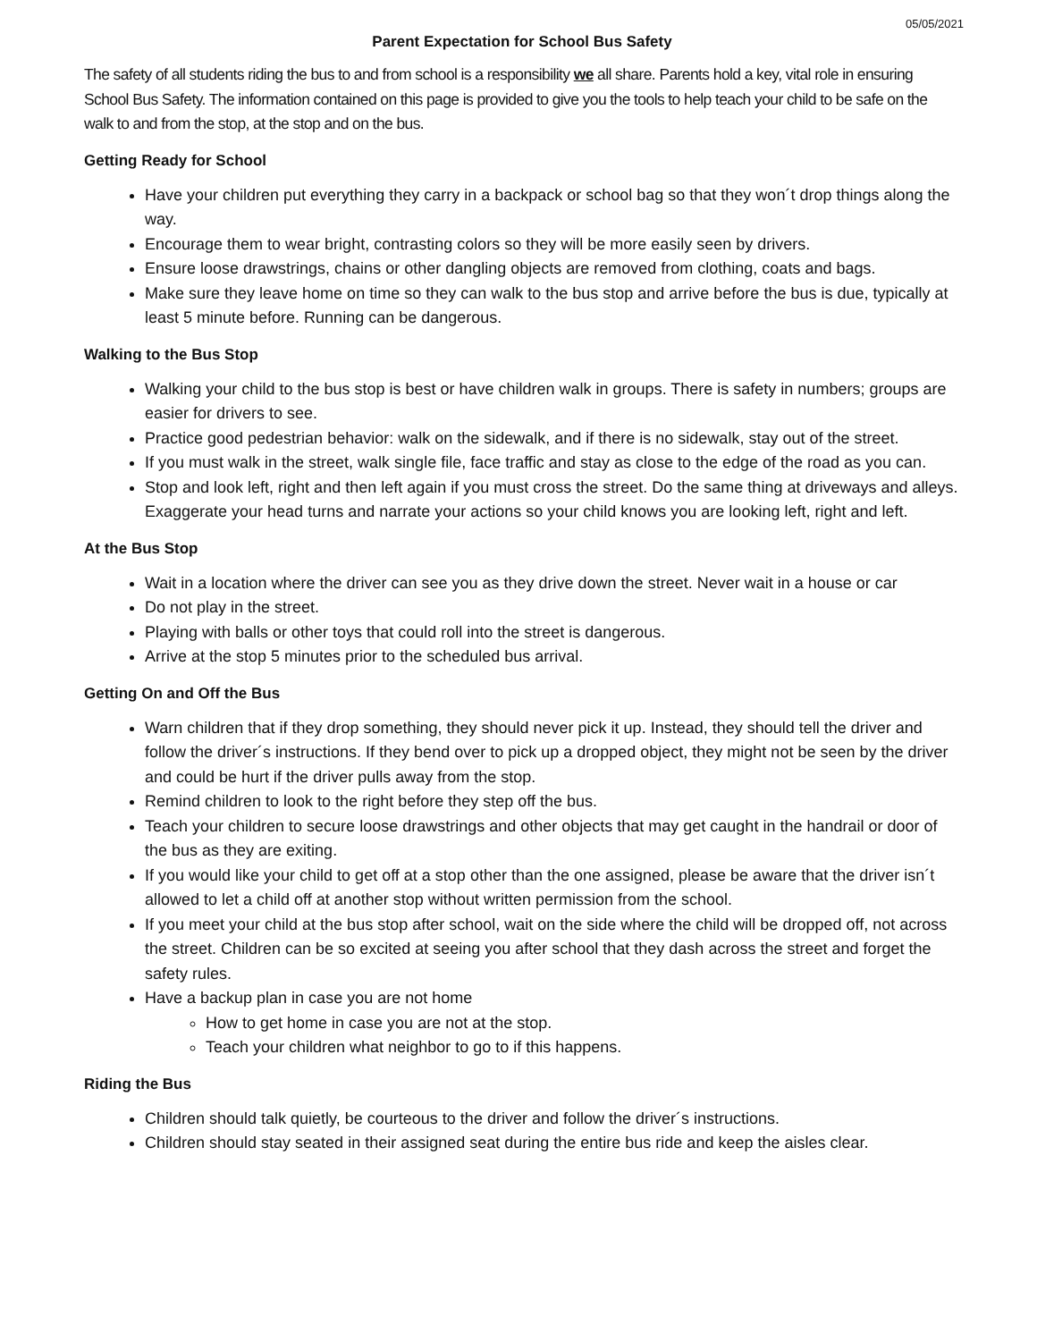05/05/2021
Parent Expectation for School Bus Safety
The safety of all students riding the bus to and from school is a responsibility we all share. Parents hold a key, vital role in ensuring School Bus Safety. The information contained on this page is provided to give you the tools to help teach your child to be safe on the walk to and from the stop, at the stop and on the bus.
Getting Ready for School
Have your children put everything they carry in a backpack or school bag so that they won´t drop things along the way.
Encourage them to wear bright, contrasting colors so they will be more easily seen by drivers.
Ensure loose drawstrings, chains or other dangling objects are removed from clothing, coats and bags.
Make sure they leave home on time so they can walk to the bus stop and arrive before the bus is due, typically at least 5 minute before. Running can be dangerous.
Walking to the Bus Stop
Walking your child to the bus stop is best or have children walk in groups. There is safety in numbers; groups are easier for drivers to see.
Practice good pedestrian behavior: walk on the sidewalk, and if there is no sidewalk, stay out of the street.
If you must walk in the street, walk single file, face traffic and stay as close to the edge of the road as you can.
Stop and look left, right and then left again if you must cross the street. Do the same thing at driveways and alleys. Exaggerate your head turns and narrate your actions so your child knows you are looking left, right and left.
At the Bus Stop
Wait in a location where the driver can see you as they drive down the street. Never wait in a house or car
Do not play in the street.
Playing with balls or other toys that could roll into the street is dangerous.
Arrive at the stop 5 minutes prior to the scheduled bus arrival.
Getting On and Off the Bus
Warn children that if they drop something, they should never pick it up. Instead, they should tell the driver and follow the driver´s instructions. If they bend over to pick up a dropped object, they might not be seen by the driver and could be hurt if the driver pulls away from the stop.
Remind children to look to the right before they step off the bus.
Teach your children to secure loose drawstrings and other objects that may get caught in the handrail or door of the bus as they are exiting.
If you would like your child to get off at a stop other than the one assigned, please be aware that the driver isn´t allowed to let a child off at another stop without written permission from the school.
If you meet your child at the bus stop after school, wait on the side where the child will be dropped off, not across the street. Children can be so excited at seeing you after school that they dash across the street and forget the safety rules.
Have a backup plan in case you are not home
How to get home in case you are not at the stop.
Teach your children what neighbor to go to if this happens.
Riding the Bus
Children should talk quietly, be courteous to the driver and follow the driver´s instructions.
Children should stay seated in their assigned seat during the entire bus ride and keep the aisles clear.